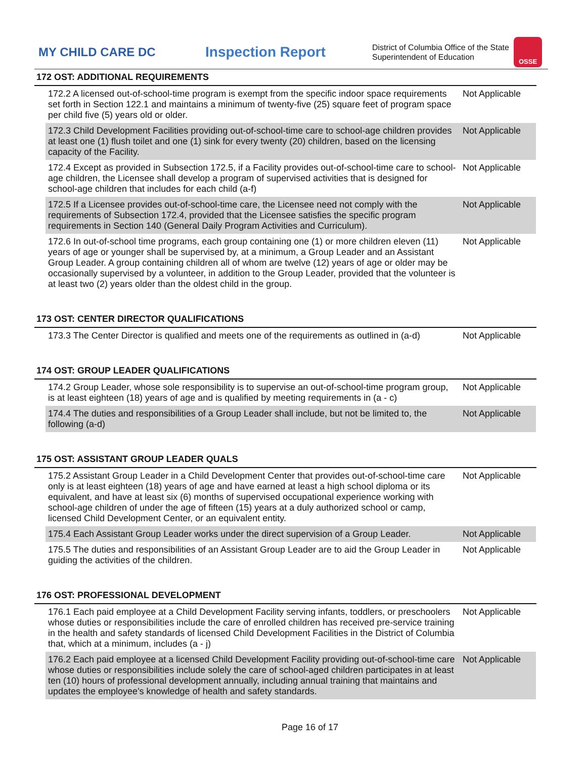MY CHILD CARE DC
Inspection Report
District of Columbia Office of the State Superintendent of Education
OSSE
172 OST: ADDITIONAL REQUIREMENTS
| 172.2 A licensed out-of-school-time program is exempt from the specific indoor space requirements set forth in Section 122.1 and maintains a minimum of twenty-five (25) square feet of program space per child five (5) years old or older. | Not Applicable |
| 172.3 Child Development Facilities providing out-of-school-time care to school-age children provides at least one (1) flush toilet and one (1) sink for every twenty (20) children, based on the licensing capacity of the Facility. | Not Applicable |
| 172.4 Except as provided in Subsection 172.5, if a Facility provides out-of-school-time care to school-age children, the Licensee shall develop a program of supervised activities that is designed for school-age children that includes for each child (a-f) | Not Applicable |
| 172.5 If a Licensee provides out-of-school-time care, the Licensee need not comply with the requirements of Subsection 172.4, provided that the Licensee satisfies the specific program requirements in Section 140 (General Daily Program Activities and Curriculum). | Not Applicable |
| 172.6 In out-of-school time programs, each group containing one (1) or more children eleven (11) years of age or younger shall be supervised by, at a minimum, a Group Leader and an Assistant Group Leader. A group containing children all of whom are twelve (12) years of age or older may be occasionally supervised by a volunteer, in addition to the Group Leader, provided that the volunteer is at least two (2) years older than the oldest child in the group. | Not Applicable |
173 OST: CENTER DIRECTOR QUALIFICATIONS
| 173.3 The Center Director is qualified and meets one of the requirements as outlined in (a-d) | Not Applicable |
174 OST: GROUP LEADER QUALIFICATIONS
| 174.2 Group Leader, whose sole responsibility is to supervise an out-of-school-time program group, is at least eighteen (18) years of age and is qualified by meeting requirements in (a - c) | Not Applicable |
| 174.4 The duties and responsibilities of a Group Leader shall include, but not be limited to, the following (a-d) | Not Applicable |
175 OST: ASSISTANT GROUP LEADER QUALS
| 175.2 Assistant Group Leader in a Child Development Center that provides out-of-school-time care only is at least eighteen (18) years of age and have earned at least a high school diploma or its equivalent, and have at least six (6) months of supervised occupational experience working with school-age children of under the age of fifteen (15) years at a duly authorized school or camp, licensed Child Development Center, or an equivalent entity. | Not Applicable |
| 175.4 Each Assistant Group Leader works under the direct supervision of a Group Leader. | Not Applicable |
| 175.5 The duties and responsibilities of an Assistant Group Leader are to aid the Group Leader in guiding the activities of the children. | Not Applicable |
176 OST: PROFESSIONAL DEVELOPMENT
| 176.1 Each paid employee at a Child Development Facility serving infants, toddlers, or preschoolers whose duties or responsibilities include the care of enrolled children has received pre-service training in the health and safety standards of licensed Child Development Facilities in the District of Columbia that, which at a minimum, includes (a - j) | Not Applicable |
| 176.2 Each paid employee at a licensed Child Development Facility providing out-of-school-time care whose duties or responsibilities include solely the care of school-aged children participates in at least ten (10) hours of professional development annually, including annual training that maintains and updates the employee's knowledge of health and safety standards. | Not Applicable |
Page 16 of 17